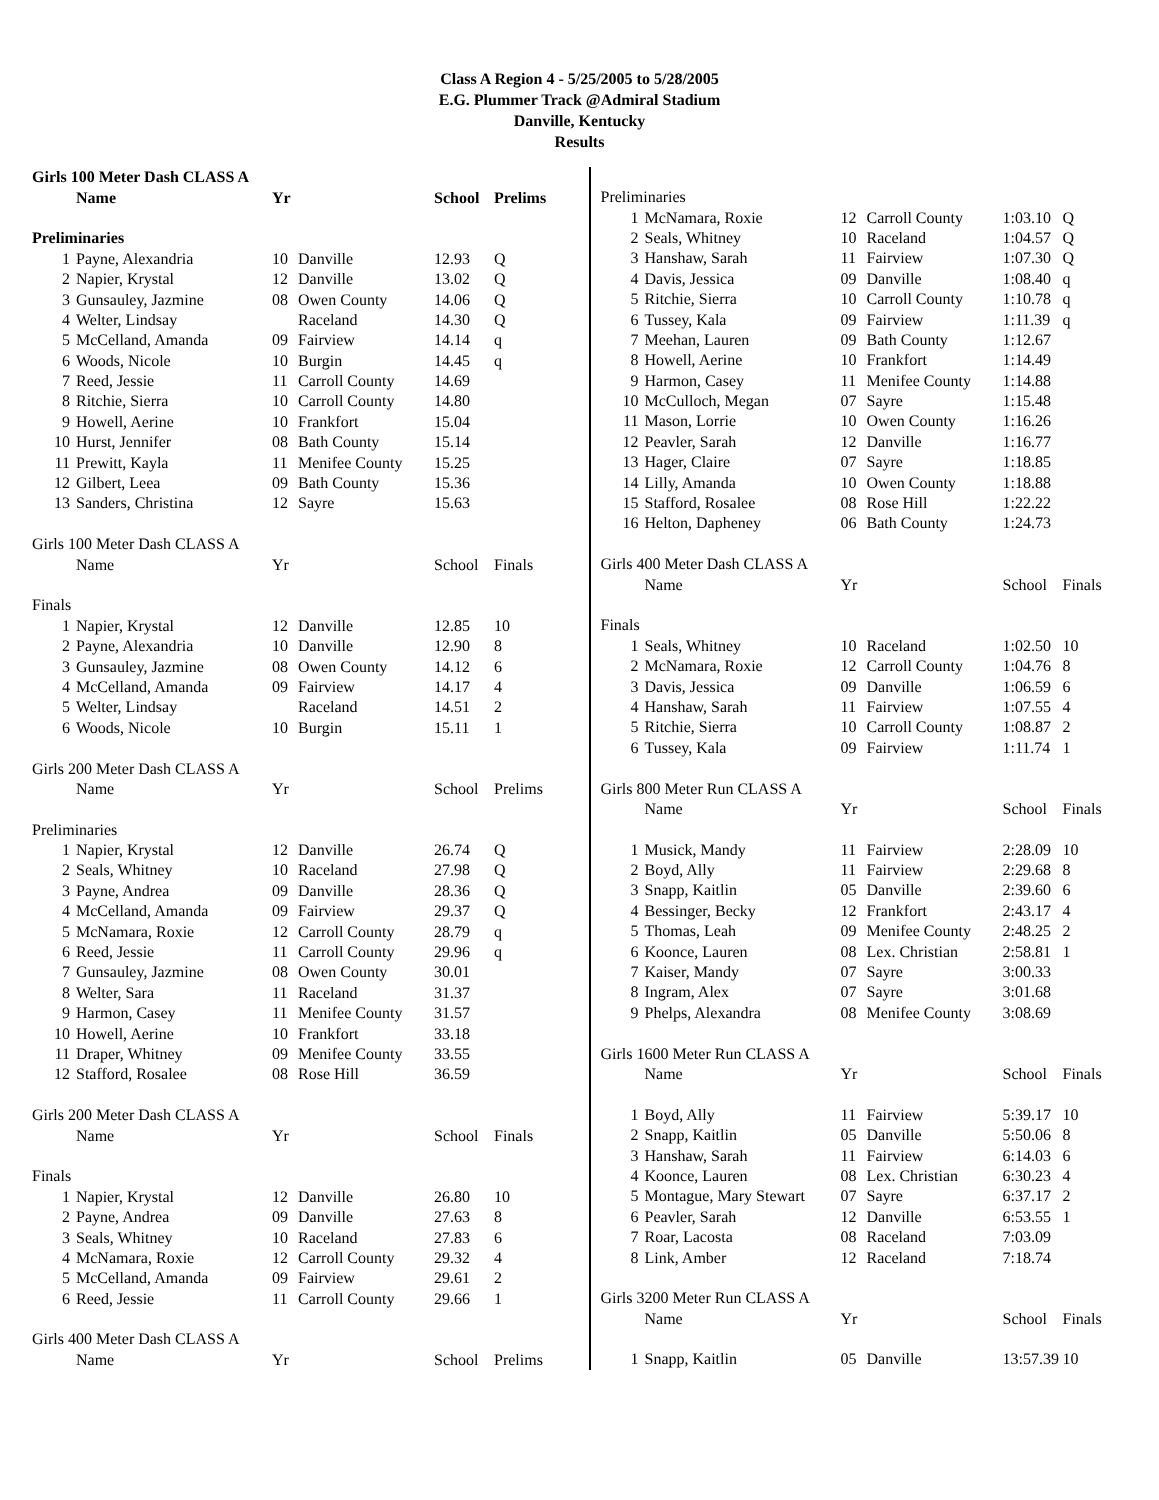Class A Region 4 - 5/25/2005 to 5/28/2005
E.G. Plummer Track @Admiral Stadium
Danville, Kentucky
Results
| Girls 100 Meter Dash CLASS A | | | | | |
| --- | --- | --- | --- | --- | --- |
| | Name | Yr | | School | Prelims |
| Preliminaries | | | | | |
| 1 | Payne, Alexandria | 10 | Danville | 12.93 | Q |
| 2 | Napier, Krystal | 12 | Danville | 13.02 | Q |
| 3 | Gunsauley, Jazmine | 08 | Owen County | 14.06 | Q |
| 4 | Welter, Lindsay | | Raceland | 14.30 | Q |
| 5 | McCelland, Amanda | 09 | Fairview | 14.14 | q |
| 6 | Woods, Nicole | 10 | Burgin | 14.45 | q |
| 7 | Reed, Jessie | 11 | Carroll County | 14.69 | |
| 8 | Ritchie, Sierra | 10 | Carroll County | 14.80 | |
| 9 | Howell, Aerine | 10 | Frankfort | 15.04 | |
| 10 | Hurst, Jennifer | 08 | Bath County | 15.14 | |
| 11 | Prewitt, Kayla | 11 | Menifee County | 15.25 | |
| 12 | Gilbert, Leea | 09 | Bath County | 15.36 | |
| 13 | Sanders, Christina | 12 | Sayre | 15.63 | |
| Girls 100 Meter Dash CLASS A | | | | | |
| | Name | Yr | | School | Finals |
| Finals | | | | | |
| 1 | Napier, Krystal | 12 | Danville | 12.85 | 10 |
| 2 | Payne, Alexandria | 10 | Danville | 12.90 | 8 |
| 3 | Gunsauley, Jazmine | 08 | Owen County | 14.12 | 6 |
| 4 | McCelland, Amanda | 09 | Fairview | 14.17 | 4 |
| 5 | Welter, Lindsay | | Raceland | 14.51 | 2 |
| 6 | Woods, Nicole | 10 | Burgin | 15.11 | 1 |
| Girls 200 Meter Dash CLASS A | | | | | |
| | Name | Yr | | School | Prelims |
| Preliminaries | | | | | |
| 1 | Napier, Krystal | 12 | Danville | 26.74 | Q |
| 2 | Seals, Whitney | 10 | Raceland | 27.98 | Q |
| 3 | Payne, Andrea | 09 | Danville | 28.36 | Q |
| 4 | McCelland, Amanda | 09 | Fairview | 29.37 | Q |
| 5 | McNamara, Roxie | 12 | Carroll County | 28.79 | q |
| 6 | Reed, Jessie | 11 | Carroll County | 29.96 | q |
| 7 | Gunsauley, Jazmine | 08 | Owen County | 30.01 | |
| 8 | Welter, Sara | 11 | Raceland | 31.37 | |
| 9 | Harmon, Casey | 11 | Menifee County | 31.57 | |
| 10 | Howell, Aerine | 10 | Frankfort | 33.18 | |
| 11 | Draper, Whitney | 09 | Menifee County | 33.55 | |
| 12 | Stafford, Rosalee | 08 | Rose Hill | 36.59 | |
| Girls 200 Meter Dash CLASS A | | | | | |
| | Name | Yr | | School | Finals |
| Finals | | | | | |
| 1 | Napier, Krystal | 12 | Danville | 26.80 | 10 |
| 2 | Payne, Andrea | 09 | Danville | 27.63 | 8 |
| 3 | Seals, Whitney | 10 | Raceland | 27.83 | 6 |
| 4 | McNamara, Roxie | 12 | Carroll County | 29.32 | 4 |
| 5 | McCelland, Amanda | 09 | Fairview | 29.61 | 2 |
| 6 | Reed, Jessie | 11 | Carroll County | 29.66 | 1 |
| Girls 400 Meter Dash CLASS A | | | | | |
| | Name | Yr | | School | Prelims |
| Preliminaries | | | | | |
| 1 | McNamara, Roxie | 12 | Carroll County | 1:03.10 | Q |
| 2 | Seals, Whitney | 10 | Raceland | 1:04.57 | Q |
| 3 | Hanshaw, Sarah | 11 | Fairview | 1:07.30 | Q |
| 4 | Davis, Jessica | 09 | Danville | 1:08.40 | q |
| 5 | Ritchie, Sierra | 10 | Carroll County | 1:10.78 | q |
| 6 | Tussey, Kala | 09 | Fairview | 1:11.39 | q |
| 7 | Meehan, Lauren | 09 | Bath County | 1:12.67 | |
| 8 | Howell, Aerine | 10 | Frankfort | 1:14.49 | |
| 9 | Harmon, Casey | 11 | Menifee County | 1:14.88 | |
| 10 | McCulloch, Megan | 07 | Sayre | 1:15.48 | |
| 11 | Mason, Lorrie | 10 | Owen County | 1:16.26 | |
| 12 | Peavler, Sarah | 12 | Danville | 1:16.77 | |
| 13 | Hager, Claire | 07 | Sayre | 1:18.85 | |
| 14 | Lilly, Amanda | 10 | Owen County | 1:18.88 | |
| 15 | Stafford, Rosalee | 08 | Rose Hill | 1:22.22 | |
| 16 | Helton, Dapheney | 06 | Bath County | 1:24.73 | |
| Girls 400 Meter Dash CLASS A | | | | | |
| | Name | Yr | | School | Finals |
| Finals | | | | | |
| 1 | Seals, Whitney | 10 | Raceland | 1:02.50 | 10 |
| 2 | McNamara, Roxie | 12 | Carroll County | 1:04.76 | 8 |
| 3 | Davis, Jessica | 09 | Danville | 1:06.59 | 6 |
| 4 | Hanshaw, Sarah | 11 | Fairview | 1:07.55 | 4 |
| 5 | Ritchie, Sierra | 10 | Carroll County | 1:08.87 | 2 |
| 6 | Tussey, Kala | 09 | Fairview | 1:11.74 | 1 |
| Girls 800 Meter Run CLASS A | | | | | |
| | Name | Yr | | School | Finals |
| 1 | Musick, Mandy | 11 | Fairview | 2:28.09 | 10 |
| 2 | Boyd, Ally | 11 | Fairview | 2:29.68 | 8 |
| 3 | Snapp, Kaitlin | 05 | Danville | 2:39.60 | 6 |
| 4 | Bessinger, Becky | 12 | Frankfort | 2:43.17 | 4 |
| 5 | Thomas, Leah | 09 | Menifee County | 2:48.25 | 2 |
| 6 | Koonce, Lauren | 08 | Lex. Christian | 2:58.81 | 1 |
| 7 | Kaiser, Mandy | 07 | Sayre | 3:00.33 | |
| 8 | Ingram, Alex | 07 | Sayre | 3:01.68 | |
| 9 | Phelps, Alexandra | 08 | Menifee County | 3:08.69 | |
| Girls 1600 Meter Run CLASS A | | | | | |
| | Name | Yr | | School | Finals |
| 1 | Boyd, Ally | 11 | Fairview | 5:39.17 | 10 |
| 2 | Snapp, Kaitlin | 05 | Danville | 5:50.06 | 8 |
| 3 | Hanshaw, Sarah | 11 | Fairview | 6:14.03 | 6 |
| 4 | Koonce, Lauren | 08 | Lex. Christian | 6:30.23 | 4 |
| 5 | Montague, Mary Stewart | 07 | Sayre | 6:37.17 | 2 |
| 6 | Peavler, Sarah | 12 | Danville | 6:53.55 | 1 |
| 7 | Roar, Lacosta | 08 | Raceland | 7:03.09 | |
| 8 | Link, Amber | 12 | Raceland | 7:18.74 | |
| Girls 3200 Meter Run CLASS A | | | | | |
| | Name | Yr | | School | Finals |
| 1 | Snapp, Kaitlin | 05 | Danville | 13:57.39 | 10 |